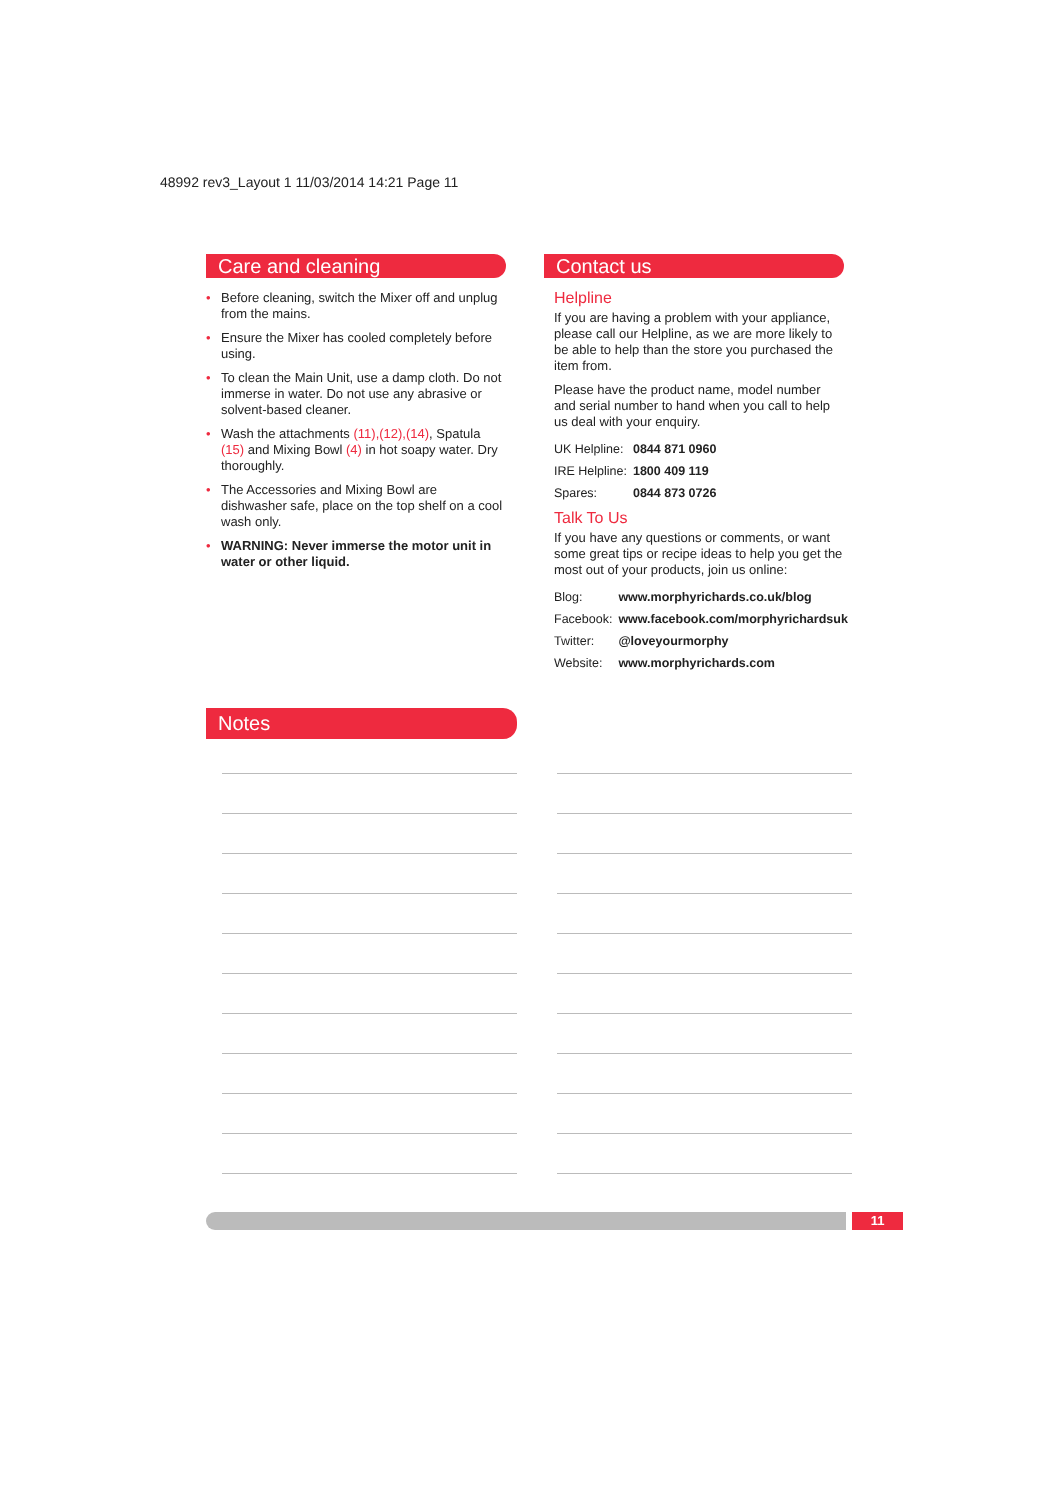48992 rev3_Layout 1 11/03/2014 14:21 Page 11
Care and cleaning
• Before cleaning, switch the Mixer off and unplug from the mains.
• Ensure the Mixer has cooled completely before using.
• To clean the Main Unit, use a damp cloth. Do not immerse in water. Do not use any abrasive or solvent-based cleaner.
• Wash the attachments (11),(12),(14), Spatula (15) and Mixing Bowl (4) in hot soapy water. Dry thoroughly.
• The Accessories and Mixing Bowl are dishwasher safe, place on the top shelf on a cool wash only.
• WARNING: Never immerse the motor unit in water or other liquid.
Contact us
Helpline
If you are having a problem with your appliance, please call our Helpline, as we are more likely to be able to help than the store you purchased the item from.
Please have the product name, model number and serial number to hand when you call to help us deal with your enquiry.
| UK Helpline: | 0844 871 0960 |
| IRE Helpline: | 1800 409 119 |
| Spares: | 0844 873 0726 |
Talk To Us
If you have any questions or comments, or want some great tips or recipe ideas to help you get the most out of your products, join us online:
| Blog: | www.morphyrichards.co.uk/blog |
| Facebook: | www.facebook.com/morphyrichardsuk |
| Twitter: | @loveyourmorphy |
| Website: | www.morphyrichards.com |
Notes
11